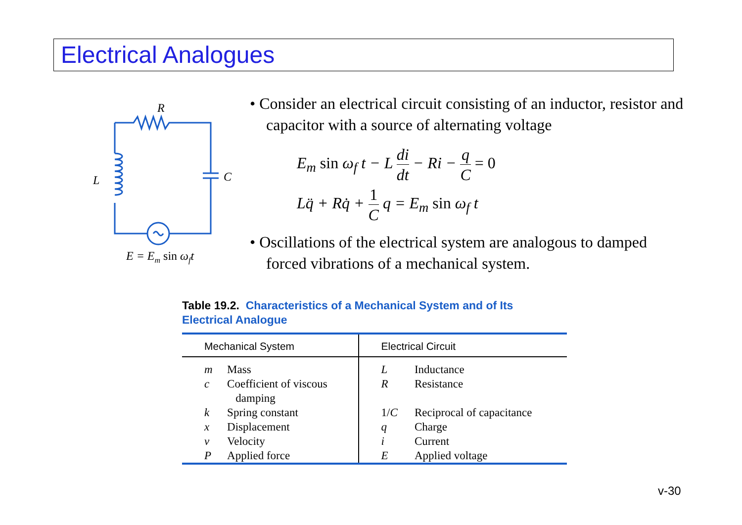Electrical Analogues
R
L
C
E = Em sin ωft
• Consider an electrical circuit consisting of an inductor, resistor and capacitor with a source of alternating voltage
E<sub>m</sub> sin ω<sub>f</sub> t − L di dt − Ri − q C = 0
Lq̈ + Rq̇ + 1 C q = E<sub>m</sub> sin ω<sub>f</sub> t
• Oscillations of the electrical system are analogous to damped forced vibrations of a mechanical system.
Table 19.2. Characteristics of a Mechanical System and of Its
Electrical Analogue
| Mechanical System | | Electrical Circuit | |
| --- | --- | --- | --- |
| m | Mass | L | Inductance |
| c | Coefficient of viscous damping | R | Resistance |
| k | Spring constant | 1/ C | Reciprocal of capacitance |
| x | Displacement | q | Charge |
| v | Velocity | i | Current |
| P | Applied force | E | Applied voltage |
v-30